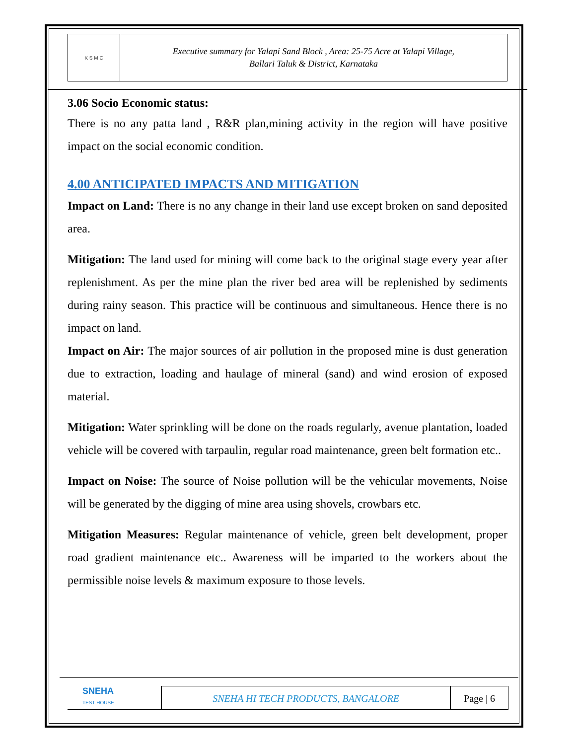K S M C
Executive summary for Yalapi Sand Block , Area: 25-75 Acre at Yalapi Village,
Ballari Taluk & District, Karnataka
3.06 Socio Economic status:
There is no any patta land , R&R plan,mining activity in the region will have positive impact on the social economic condition.
4.00 ANTICIPATED IMPACTS AND MITIGATION
Impact on Land: There is no any change in their land use except broken on sand deposited area.
Mitigation: The land used for mining will come back to the original stage every year after replenishment. As per the mine plan the river bed area will be replenished by sediments during rainy season. This practice will be continuous and simultaneous. Hence there is no impact on land.
Impact on Air: The major sources of air pollution in the proposed mine is dust generation due to extraction, loading and haulage of mineral (sand) and wind erosion of exposed material.
Mitigation: Water sprinkling will be done on the roads regularly, avenue plantation, loaded vehicle will be covered with tarpaulin, regular road maintenance, green belt formation etc..
Impact on Noise: The source of Noise pollution will be the vehicular movements, Noise will be generated by the digging of mine area using shovels, crowbars etc.
Mitigation Measures: Regular maintenance of vehicle, green belt development, proper road gradient maintenance etc.. Awareness will be imparted to the workers about the permissible noise levels & maximum exposure to those levels.
SNEHA
TEST HOUSE
SNEHA HI TECH PRODUCTS, BANGALORE
Page | 6